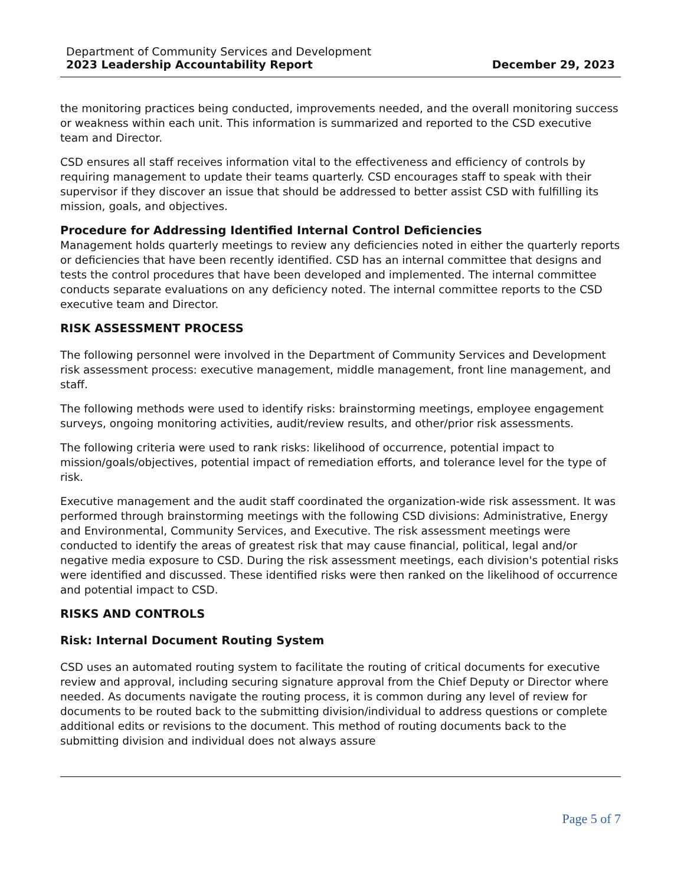Department of Community Services and Development
2023 Leadership Accountability Report December 29, 2023
the monitoring practices being conducted, improvements needed, and the overall monitoring success or weakness within each unit. This information is summarized and reported to the CSD executive team and Director.
CSD ensures all staff receives information vital to the effectiveness and efficiency of controls by requiring management to update their teams quarterly. CSD encourages staff to speak with their supervisor if they discover an issue that should be addressed to better assist CSD with fulfilling its mission, goals, and objectives.
Procedure for Addressing Identified Internal Control Deficiencies
Management holds quarterly meetings to review any deficiencies noted in either the quarterly reports or deficiencies that have been recently identified. CSD has an internal committee that designs and tests the control procedures that have been developed and implemented. The internal committee conducts separate evaluations on any deficiency noted. The internal committee reports to the CSD executive team and Director.
RISK ASSESSMENT PROCESS
The following personnel were involved in the Department of Community Services and Development risk assessment process: executive management, middle management, front line management, and staff.
The following methods were used to identify risks: brainstorming meetings, employee engagement surveys, ongoing monitoring activities, audit/review results, and other/prior risk assessments.
The following criteria were used to rank risks: likelihood of occurrence, potential impact to mission/goals/objectives, potential impact of remediation efforts, and tolerance level for the type of risk.
Executive management and the audit staff coordinated the organization-wide risk assessment. It was performed through brainstorming meetings with the following CSD divisions: Administrative, Energy and Environmental, Community Services, and Executive. The risk assessment meetings were conducted to identify the areas of greatest risk that may cause financial, political, legal and/or negative media exposure to CSD. During the risk assessment meetings, each division's potential risks were identified and discussed. These identified risks were then ranked on the likelihood of occurrence and potential impact to CSD.
RISKS AND CONTROLS
Risk: Internal Document Routing System
CSD uses an automated routing system to facilitate the routing of critical documents for executive review and approval, including securing signature approval from the Chief Deputy or Director where needed. As documents navigate the routing process, it is common during any level of review for documents to be routed back to the submitting division/individual to address questions or complete additional edits or revisions to the document. This method of routing documents back to the submitting division and individual does not always assure
Page 5 of 7